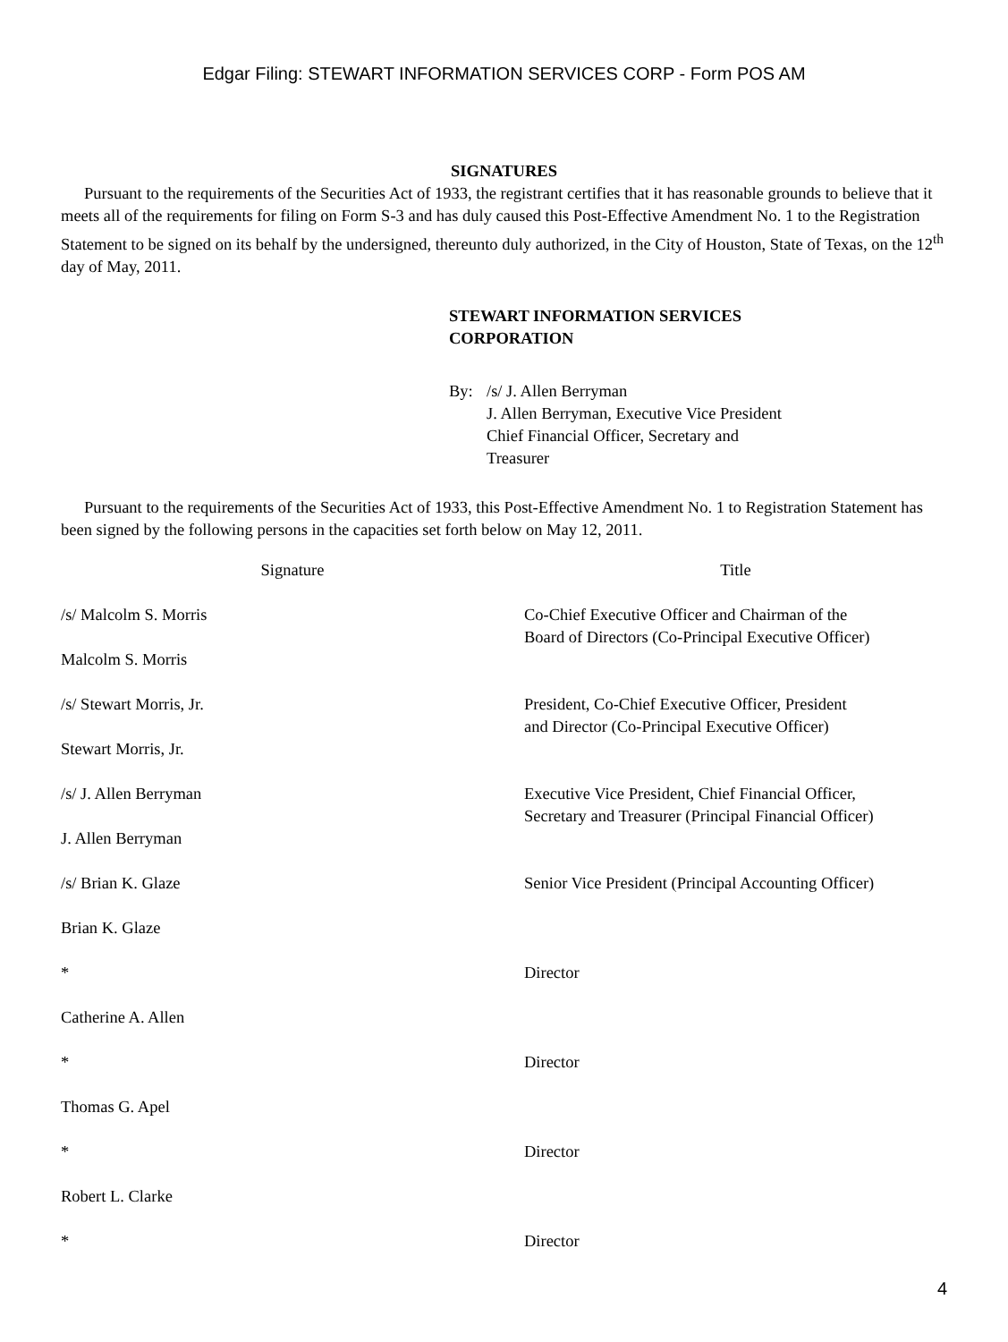Edgar Filing: STEWART INFORMATION SERVICES CORP - Form POS AM
SIGNATURES
Pursuant to the requirements of the Securities Act of 1933, the registrant certifies that it has reasonable grounds to believe that it meets all of the requirements for filing on Form S-3 and has duly caused this Post-Effective Amendment No. 1 to the Registration Statement to be signed on its behalf by the undersigned, thereunto duly authorized, in the City of Houston, State of Texas, on the 12<sup>th</sup> day of May, 2011.
STEWART INFORMATION SERVICES
CORPORATION
By: /s/ J. Allen Berryman
J. Allen Berryman, Executive Vice President
Chief Financial Officer, Secretary and
Treasurer
Pursuant to the requirements of the Securities Act of 1933, this Post-Effective Amendment No. 1 to Registration Statement has been signed by the following persons in the capacities set forth below on May 12, 2011.
| Signature | Title |
| --- | --- |
| /s/ Malcolm S. Morris | Co-Chief Executive Officer and Chairman of the Board of Directors (Co-Principal Executive Officer) |
| Malcolm S. Morris | |
| /s/ Stewart Morris, Jr. | President, Co-Chief Executive Officer, President and Director (Co-Principal Executive Officer) |
| Stewart Morris, Jr. | |
| /s/ J. Allen Berryman | Executive Vice President, Chief Financial Officer, Secretary and Treasurer (Principal Financial Officer) |
| J. Allen Berryman | |
| /s/ Brian K. Glaze | Senior Vice President (Principal Accounting Officer) |
| Brian K. Glaze | |
| * | Director |
| Catherine A. Allen | |
| * | Director |
| Thomas G. Apel | |
| * | Director |
| Robert L. Clarke | |
| * | Director |
4